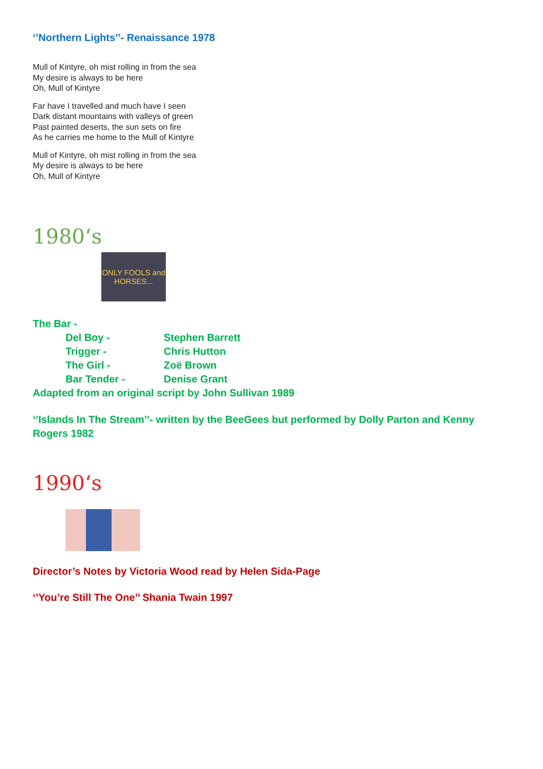‘’Northern Lights’’- Renaissance 1978
Mull of Kintyre, oh mist rolling in from the sea
My desire is always to be here
Oh, Mull of Kintyre
Far have I travelled and much have I seen
Dark distant mountains with valleys of green
Past painted deserts, the sun sets on fire
As he carries me home to the Mull of Kintyre
Mull of Kintyre, oh mist rolling in from the sea
My desire is always to be here
Oh, Mull of Kintyre
1980‘s
ONLY FOOLS and HORSES...
The Bar -
Del Boy - Stephen Barrett
Trigger - Chris Hutton
The Girl - Zoë Brown
Bar Tender - Denise Grant
Adapted from an original script by John Sullivan 1989
‘’Islands In The Stream’’- written by the BeeGees but performed by Dolly Parton and Kenny Rogers 1982
1990‘s
Director’s Notes by Victoria Wood read by Helen Sida-Page
‘’You’re Still The One’’ Shania Twain 1997